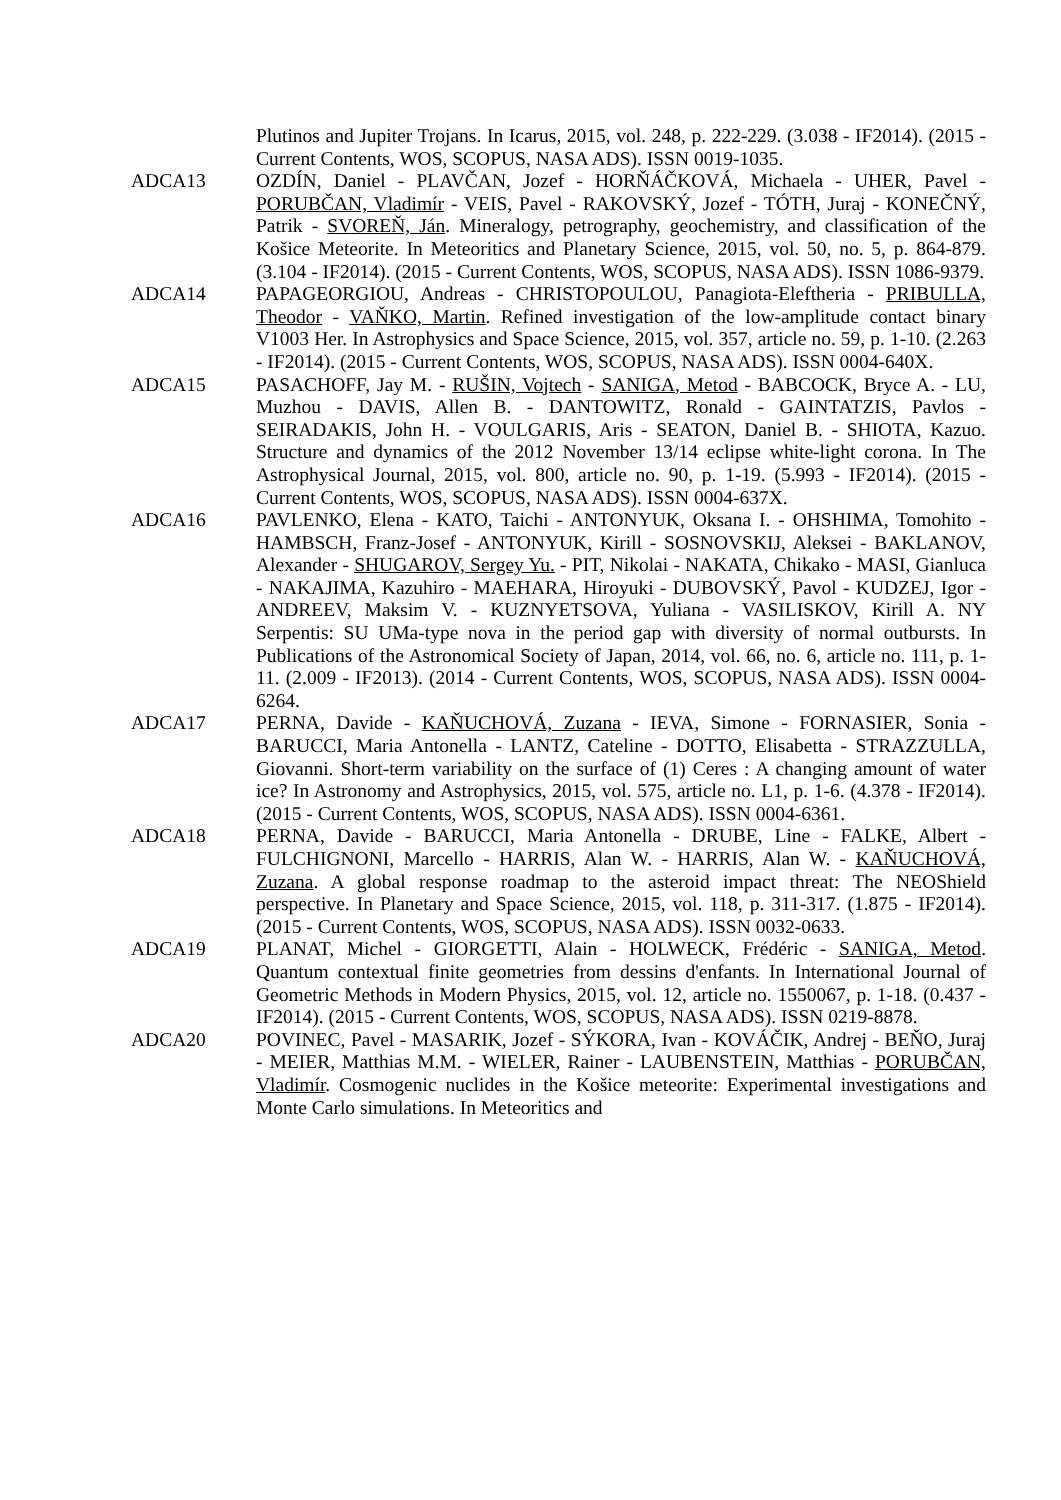Plutinos and Jupiter Trojans. In Icarus, 2015, vol. 248, p. 222-229. (3.038 - IF2014). (2015 - Current Contents, WOS, SCOPUS, NASA ADS). ISSN 0019-1035.
ADCA13 OZDÍN, Daniel - PLAVČAN, Jozef - HORŇÁČKOVÁ, Michaela - UHER, Pavel - PORUBČAN, Vladimír - VEIS, Pavel - RAKOVSKÝ, Jozef - TÓTH, Juraj - KONEČNÝ, Patrik - SVOREŇ, Ján. Mineralogy, petrography, geochemistry, and classification of the Košice Meteorite. In Meteoritics and Planetary Science, 2015, vol. 50, no. 5, p. 864-879. (3.104 - IF2014). (2015 - Current Contents, WOS, SCOPUS, NASA ADS). ISSN 1086-9379.
ADCA14 PAPAGEORGIOU, Andreas - CHRISTOPOULOU, Panagiota-Eleftheria - PRIBULLA, Theodor - VAŇKO, Martin. Refined investigation of the low-amplitude contact binary V1003 Her. In Astrophysics and Space Science, 2015, vol. 357, article no. 59, p. 1-10. (2.263 - IF2014). (2015 - Current Contents, WOS, SCOPUS, NASA ADS). ISSN 0004-640X.
ADCA15 PASACHOFF, Jay M. - RUŠIN, Vojtech - SANIGA, Metod - BABCOCK, Bryce A. - LU, Muzhou - DAVIS, Allen B. - DANTOWITZ, Ronald - GAINTATZIS, Pavlos - SEIRADAKIS, John H. - VOULGARIS, Aris - SEATON, Daniel B. - SHIOTA, Kazuo. Structure and dynamics of the 2012 November 13/14 eclipse white-light corona. In The Astrophysical Journal, 2015, vol. 800, article no. 90, p. 1-19. (5.993 - IF2014). (2015 - Current Contents, WOS, SCOPUS, NASA ADS). ISSN 0004-637X.
ADCA16 PAVLENKO, Elena - KATO, Taichi - ANTONYUK, Oksana I. - OHSHIMA, Tomohito - HAMBSCH, Franz-Josef - ANTONYUK, Kirill - SOSNOVSKIJ, Aleksei - BAKLANOV, Alexander - SHUGAROV, Sergey Yu. - PIT, Nikolai - NAKATA, Chikako - MASI, Gianluca - NAKAJIMA, Kazuhiro - MAEHARA, Hiroyuki - DUBOVSKÝ, Pavol - KUDZEJ, Igor - ANDREEV, Maksim V. - KUZNYETSOVA, Yuliana - VASILISKOV, Kirill A. NY Serpentis: SU UMa-type nova in the period gap with diversity of normal outbursts. In Publications of the Astronomical Society of Japan, 2014, vol. 66, no. 6, article no. 111, p. 1-11. (2.009 - IF2013). (2014 - Current Contents, WOS, SCOPUS, NASA ADS). ISSN 0004-6264.
ADCA17 PERNA, Davide - KAŇUCHOVÁ, Zuzana - IEVA, Simone - FORNASIER, Sonia - BARUCCI, Maria Antonella - LANTZ, Cateline - DOTTO, Elisabetta - STRAZZULLA, Giovanni. Short-term variability on the surface of (1) Ceres : A changing amount of water ice? In Astronomy and Astrophysics, 2015, vol. 575, article no. L1, p. 1-6. (4.378 - IF2014). (2015 - Current Contents, WOS, SCOPUS, NASA ADS). ISSN 0004-6361.
ADCA18 PERNA, Davide - BARUCCI, Maria Antonella - DRUBE, Line - FALKE, Albert - FULCHIGNONI, Marcello - HARRIS, Alan W. - HARRIS, Alan W. - KAŇUCHOVÁ, Zuzana. A global response roadmap to the asteroid impact threat: The NEOShield perspective. In Planetary and Space Science, 2015, vol. 118, p. 311-317. (1.875 - IF2014). (2015 - Current Contents, WOS, SCOPUS, NASA ADS). ISSN 0032-0633.
ADCA19 PLANAT, Michel - GIORGETTI, Alain - HOLWECK, Frédéric - SANIGA, Metod. Quantum contextual finite geometries from dessins d'enfants. In International Journal of Geometric Methods in Modern Physics, 2015, vol. 12, article no. 1550067, p. 1-18. (0.437 - IF2014). (2015 - Current Contents, WOS, SCOPUS, NASA ADS). ISSN 0219-8878.
ADCA20 POVINEC, Pavel - MASARIK, Jozef - SÝKORA, Ivan - KOVÁČIK, Andrej - BEŇO, Juraj - MEIER, Matthias M.M. - WIELER, Rainer - LAUBENSTEIN, Matthias - PORUBČAN, Vladimír. Cosmogenic nuclides in the Košice meteorite: Experimental investigations and Monte Carlo simulations. In Meteoritics and